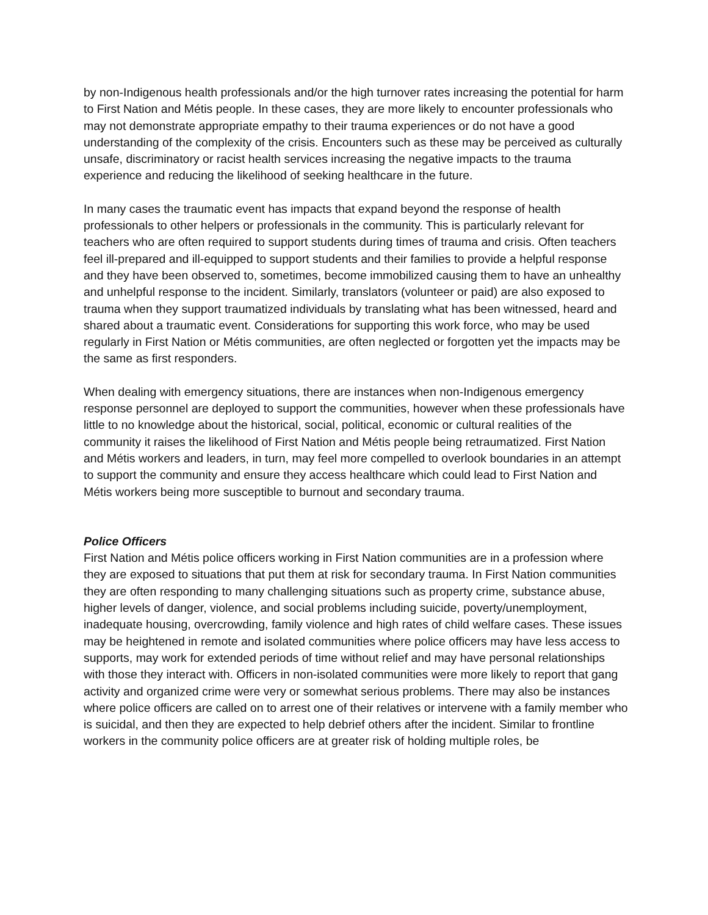by non-Indigenous health professionals and/or the high turnover rates increasing the potential for harm to First Nation and Métis people. In these cases, they are more likely to encounter professionals who may not demonstrate appropriate empathy to their trauma experiences or do not have a good understanding of the complexity of the crisis. Encounters such as these may be perceived as culturally unsafe, discriminatory or racist health services increasing the negative impacts to the trauma experience and reducing the likelihood of seeking healthcare in the future.
In many cases the traumatic event has impacts that expand beyond the response of health professionals to other helpers or professionals in the community. This is particularly relevant for teachers who are often required to support students during times of trauma and crisis. Often teachers feel ill-prepared and ill-equipped to support students and their families to provide a helpful response and they have been observed to, sometimes, become immobilized causing them to have an unhealthy and unhelpful response to the incident. Similarly, translators (volunteer or paid) are also exposed to trauma when they support traumatized individuals by translating what has been witnessed, heard and shared about a traumatic event. Considerations for supporting this work force, who may be used regularly in First Nation or Métis communities, are often neglected or forgotten yet the impacts may be the same as first responders.
When dealing with emergency situations, there are instances when non-Indigenous emergency response personnel are deployed to support the communities, however when these professionals have little to no knowledge about the historical, social, political, economic or cultural realities of the community it raises the likelihood of First Nation and Métis people being retraumatized. First Nation and Métis workers and leaders, in turn, may feel more compelled to overlook boundaries in an attempt to support the community and ensure they access healthcare which could lead to First Nation and Métis workers being more susceptible to burnout and secondary trauma.
Police Officers
First Nation and Métis police officers working in First Nation communities are in a profession where they are exposed to situations that put them at risk for secondary trauma. In First Nation communities they are often responding to many challenging situations such as property crime, substance abuse, higher levels of danger, violence, and social problems including suicide, poverty/unemployment, inadequate housing, overcrowding, family violence and high rates of child welfare cases. These issues may be heightened in remote and isolated communities where police officers may have less access to supports, may work for extended periods of time without relief and may have personal relationships with those they interact with. Officers in non-isolated communities were more likely to report that gang activity and organized crime were very or somewhat serious problems. There may also be instances where police officers are called on to arrest one of their relatives or intervene with a family member who is suicidal, and then they are expected to help debrief others after the incident. Similar to frontline workers in the community police officers are at greater risk of holding multiple roles, be